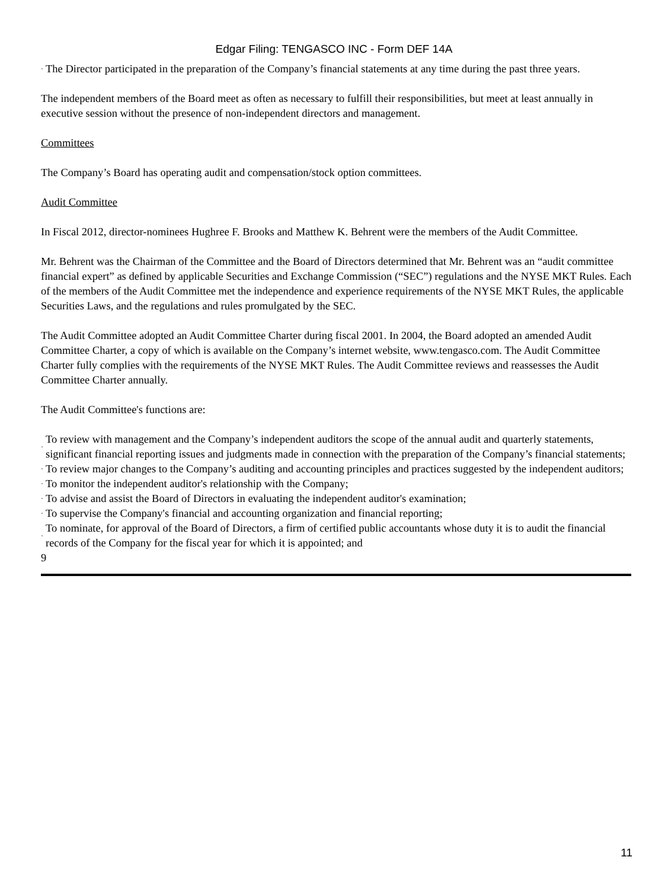Edgar Filing: TENGASCO INC - Form DEF 14A
· The Director participated in the preparation of the Company’s financial statements at any time during the past three years.
The independent members of the Board meet as often as necessary to fulfill their responsibilities, but meet at least annually in executive session without the presence of non-independent directors and management.
Committees
The Company’s Board has operating audit and compensation/stock option committees.
Audit Committee
In Fiscal 2012, director-nominees Hughree F. Brooks and Matthew K. Behrent were the members of the Audit Committee.
Mr. Behrent was the Chairman of the Committee and the Board of Directors determined that Mr. Behrent was an “audit committee financial expert” as defined by applicable Securities and Exchange Commission (“SEC”) regulations and the NYSE MKT Rules. Each of the members of the Audit Committee met the independence and experience requirements of the NYSE MKT Rules, the applicable Securities Laws, and the regulations and rules promulgated by the SEC.
The Audit Committee adopted an Audit Committee Charter during fiscal 2001. In 2004, the Board adopted an amended Audit Committee Charter, a copy of which is available on the Company’s internet website, www.tengasco.com. The Audit Committee Charter fully complies with the requirements of the NYSE MKT Rules. The Audit Committee reviews and reassesses the Audit Committee Charter annually.
The Audit Committee's functions are:
· To review with management and the Company’s independent auditors the scope of the annual audit and quarterly statements, significant financial reporting issues and judgments made in connection with the preparation of the Company’s financial statements;
· To review major changes to the Company’s auditing and accounting principles and practices suggested by the independent auditors;
· To monitor the independent auditor's relationship with the Company;
· To advise and assist the Board of Directors in evaluating the independent auditor's examination;
· To supervise the Company's financial and accounting organization and financial reporting;
· To nominate, for approval of the Board of Directors, a firm of certified public accountants whose duty it is to audit the financial records of the Company for the fiscal year for which it is appointed; and
9
11